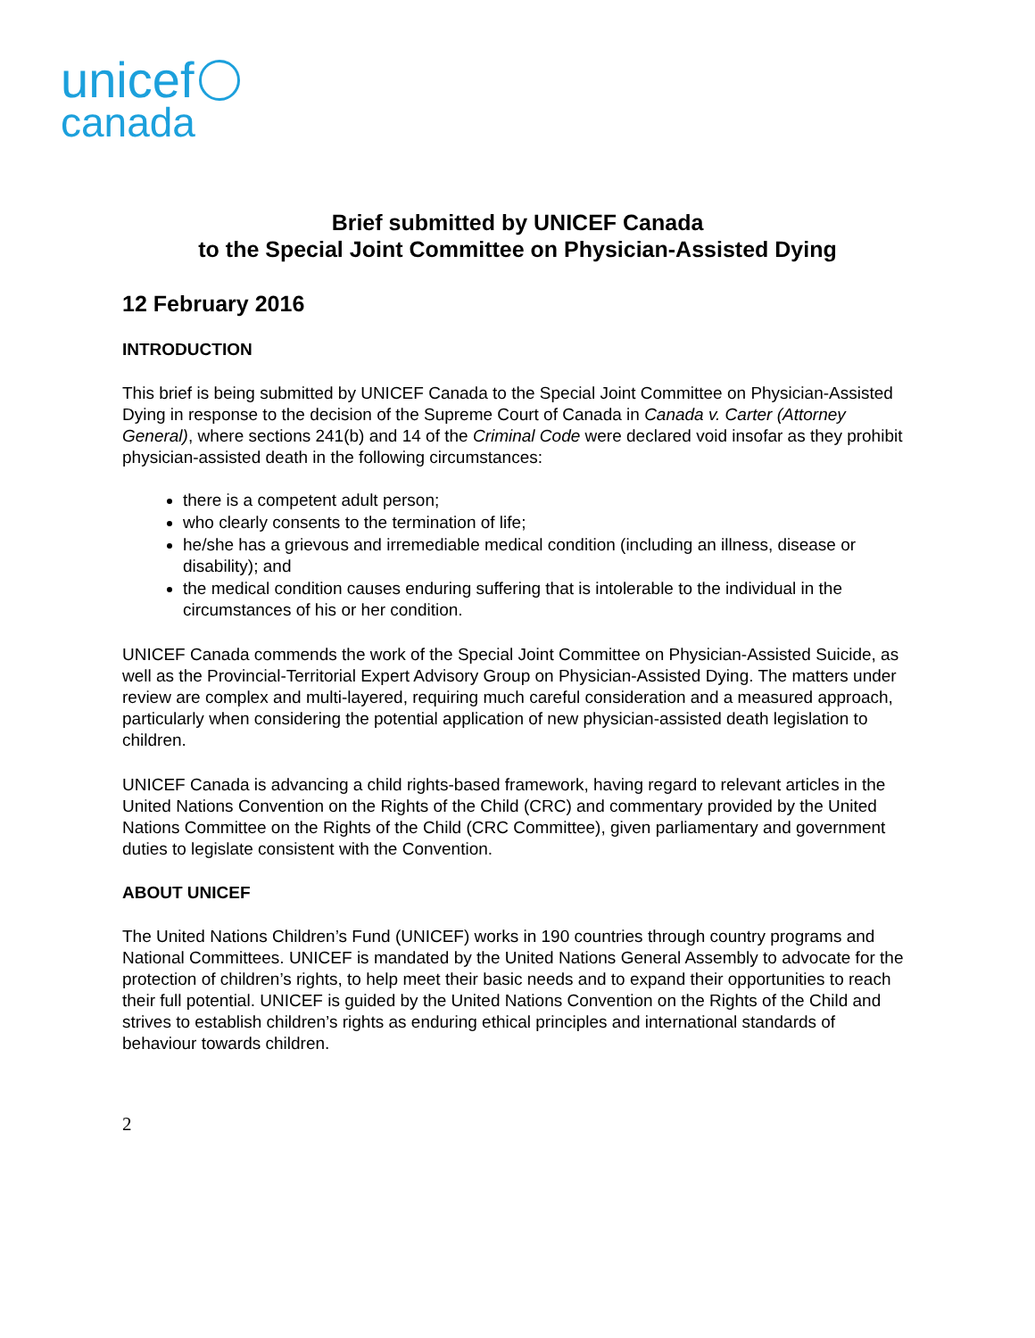unicef
canada
Brief submitted by UNICEF Canada
to the Special Joint Committee on Physician-Assisted Dying
12 February 2016
INTRODUCTION
This brief is being submitted by UNICEF Canada to the Special Joint Committee on Physician-Assisted Dying in response to the decision of the Supreme Court of Canada in Canada v. Carter (Attorney General), where sections 241(b) and 14 of the Criminal Code were declared void insofar as they prohibit physician-assisted death in the following circumstances:
there is a competent adult person;
who clearly consents to the termination of life;
he/she has a grievous and irremediable medical condition (including an illness, disease or disability); and
the medical condition causes enduring suffering that is intolerable to the individual in the circumstances of his or her condition.
UNICEF Canada commends the work of the Special Joint Committee on Physician-Assisted Suicide, as well as the Provincial-Territorial Expert Advisory Group on Physician-Assisted Dying. The matters under review are complex and multi-layered, requiring much careful consideration and a measured approach, particularly when considering the potential application of new physician-assisted death legislation to children.
UNICEF Canada is advancing a child rights-based framework, having regard to relevant articles in the United Nations Convention on the Rights of the Child (CRC) and commentary provided by the United Nations Committee on the Rights of the Child (CRC Committee), given parliamentary and government duties to legislate consistent with the Convention.
ABOUT UNICEF
The United Nations Children’s Fund (UNICEF) works in 190 countries through country programs and National Committees. UNICEF is mandated by the United Nations General Assembly to advocate for the protection of children’s rights, to help meet their basic needs and to expand their opportunities to reach their full potential. UNICEF is guided by the United Nations Convention on the Rights of the Child and strives to establish children’s rights as enduring ethical principles and international standards of behaviour towards children.
2